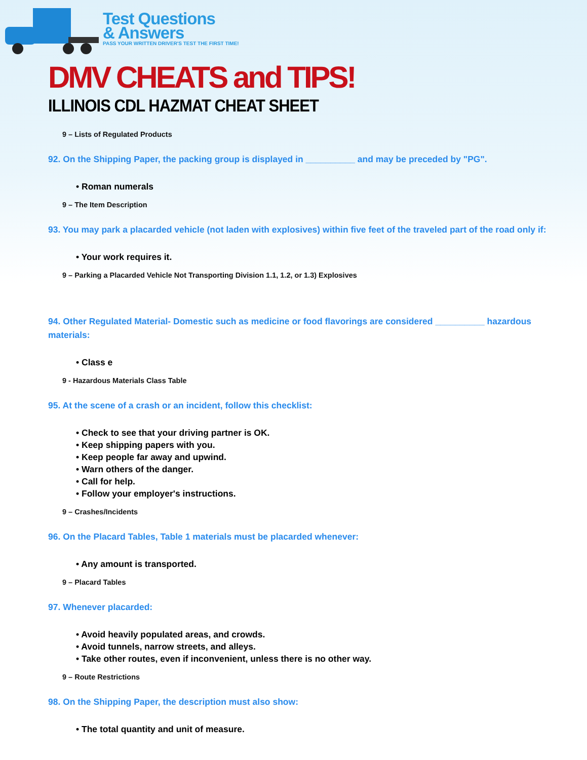Test Questions
& Answers
PASS YOUR WRITTEN DRIVER'S TEST THE FIRST TIME!
DMV CHEATS and TIPS!
ILLINOIS CDL HAZMAT CHEAT SHEET
9 – Lists of Regulated Products
92. On the Shipping Paper, the packing group is displayed in __________ and may be preceded by "PG".
• Roman numerals
9 – The Item Description
93. You may park a placarded vehicle (not laden with explosives) within five feet of the traveled part of the road only if:
• Your work requires it.
9 – Parking a Placarded Vehicle Not Transporting Division 1.1, 1.2, or 1.3) Explosives
94. Other Regulated Material- Domestic such as medicine or food flavorings are considered __________ hazardous materials:
• Class e
9 - Hazardous Materials Class Table
95. At the scene of a crash or an incident, follow this checklist:
• Check to see that your driving partner is OK.
• Keep shipping papers with you.
• Keep people far away and upwind.
• Warn others of the danger.
• Call for help.
• Follow your employer's instructions.
9 – Crashes/Incidents
96. On the Placard Tables, Table 1 materials must be placarded whenever:
• Any amount is transported.
9 – Placard Tables
97. Whenever placarded:
• Avoid heavily populated areas, and crowds.
• Avoid tunnels, narrow streets, and alleys.
• Take other routes, even if inconvenient, unless there is no other way.
9 – Route Restrictions
98. On the Shipping Paper, the description must also show:
• The total quantity and unit of measure.